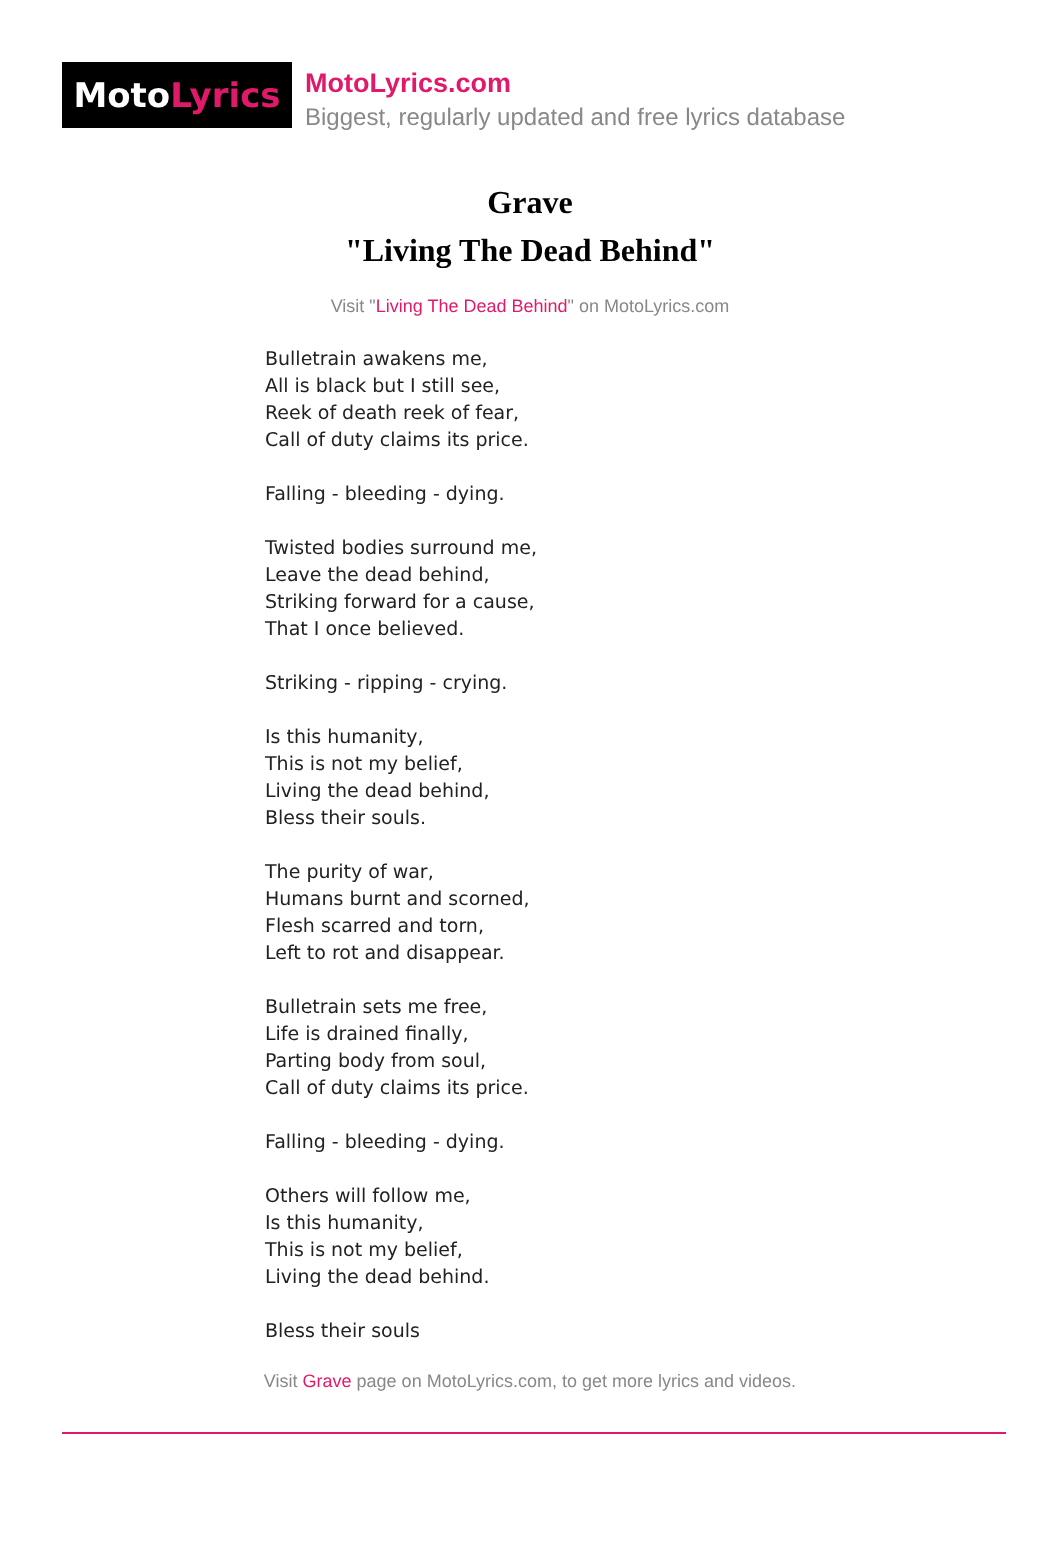MotoLyrics
MotoLyrics.com
Biggest, regularly updated and free lyrics database
Grave
"Living The Dead Behind"
Visit "Living The Dead Behind" on MotoLyrics.com
Bulletrain awakens me,
All is black but I still see,
Reek of death reek of fear,
Call of duty claims its price.
Falling - bleeding - dying.
Twisted bodies surround me,
Leave the dead behind,
Striking forward for a cause,
That I once believed.
Striking - ripping - crying.
Is this humanity,
This is not my belief,
Living the dead behind,
Bless their souls.
The purity of war,
Humans burnt and scorned,
Flesh scarred and torn,
Left to rot and disappear.
Bulletrain sets me free,
Life is drained finally,
Parting body from soul,
Call of duty claims its price.
Falling - bleeding - dying.
Others will follow me,
Is this humanity,
This is not my belief,
Living the dead behind.
Bless their souls
Visit Grave page on MotoLyrics.com, to get more lyrics and videos.